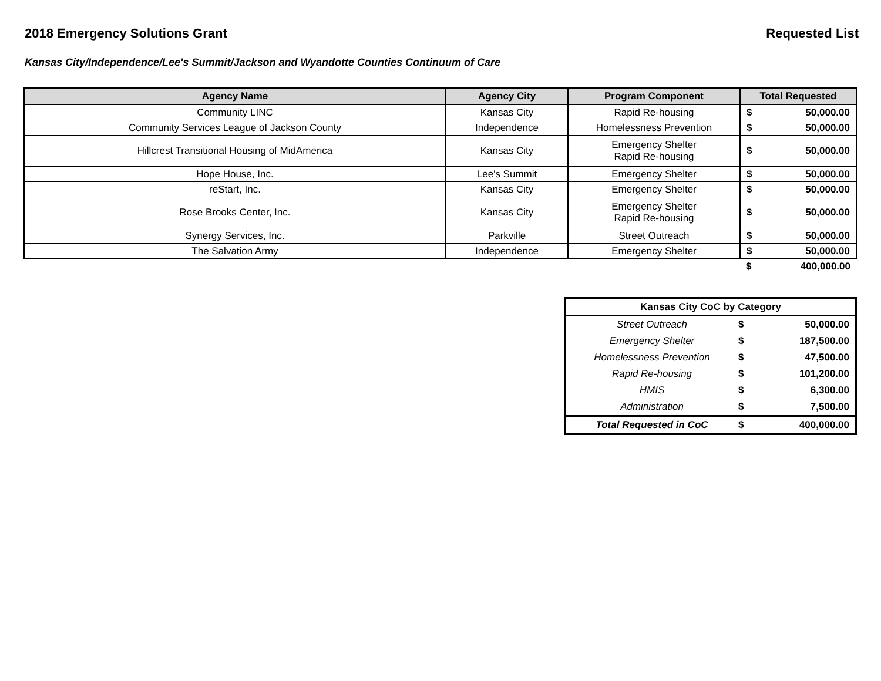2018 Emergency Solutions Grant Requested List
Kansas City/Independence/Lee's Summit/Jackson and Wyandotte Counties Continuum of Care
| Agency Name | Agency City | Program Component | Total Requested | |
| --- | --- | --- | --- | --- |
| Community LINC | Kansas City | Rapid Re-housing | $ | 50,000.00 |
| Community Services League of Jackson County | Independence | Homelessness Prevention | $ | 50,000.00 |
| Hillcrest Transitional Housing of MidAmerica | Kansas City | Emergency Shelter Rapid Re-housing | $ | 50,000.00 |
| Hope House, Inc. | Lee's Summit | Emergency Shelter | $ | 50,000.00 |
| reStart, Inc. | Kansas City | Emergency Shelter | $ | 50,000.00 |
| Rose Brooks Center, Inc. | Kansas City | Emergency Shelter Rapid Re-housing | $ | 50,000.00 |
| Synergy Services, Inc. | Parkville | Street Outreach | $ | 50,000.00 |
| The Salvation Army | Independence | Emergency Shelter | $ | 50,000.00 |
| | | | $ | 400,000.00 |
| Kansas City CoC by Category | | |
| --- | --- | --- |
| Street Outreach | $ | 50,000.00 |
| Emergency Shelter | $ | 187,500.00 |
| Homelessness Prevention | $ | 47,500.00 |
| Rapid Re-housing | $ | 101,200.00 |
| HMIS | $ | 6,300.00 |
| Administration | $ | 7,500.00 |
| Total Requested in CoC | $ | 400,000.00 |